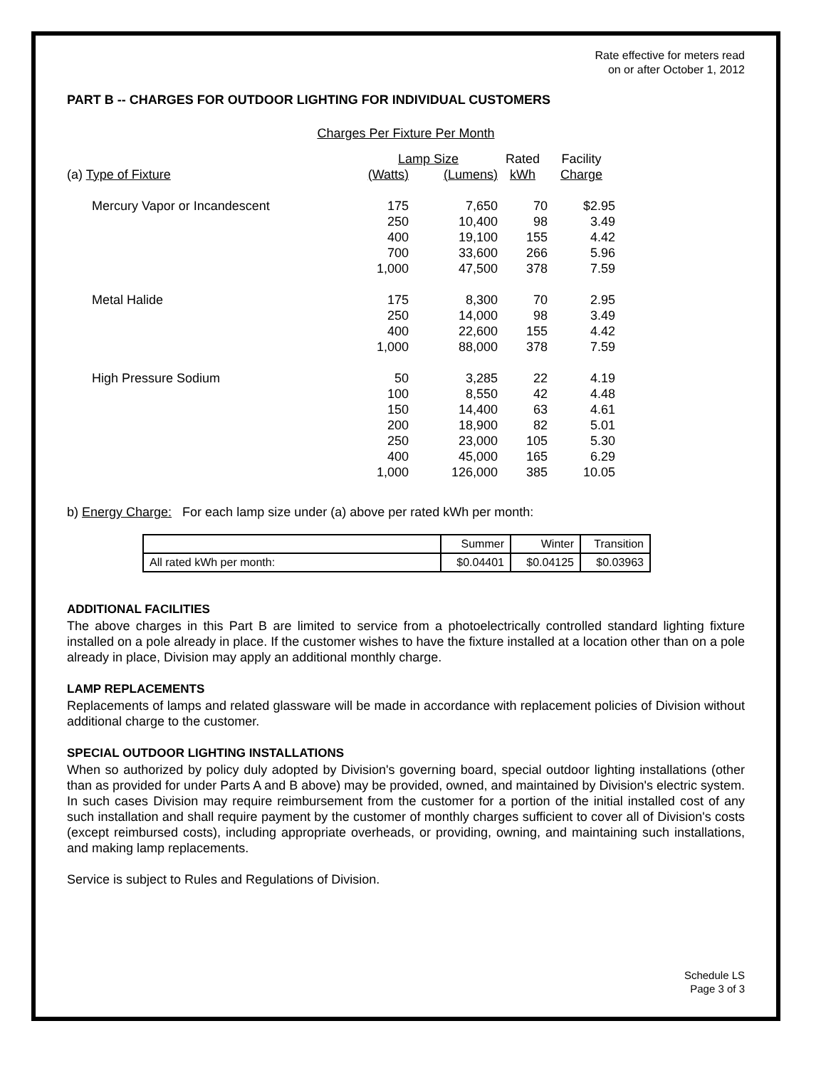Rate effective for meters read
on or after October 1, 2012
PART B -- CHARGES FOR OUTDOOR LIGHTING FOR INDIVIDUAL CUSTOMERS
Charges Per Fixture Per Month
| | Lamp Size | | Rated | Facility |
| (a) Type of Fixture | (Watts) | (Lumens) | kWh | Charge |
| Mercury Vapor or Incandescent | 175 | 7,650 | 70 | $2.95 |
| | 250 | 10,400 | 98 | 3.49 |
| | 400 | 19,100 | 155 | 4.42 |
| | 700 | 33,600 | 266 | 5.96 |
| | 1,000 | 47,500 | 378 | 7.59 |
| Metal Halide | 175 | 8,300 | 70 | 2.95 |
| | 250 | 14,000 | 98 | 3.49 |
| | 400 | 22,600 | 155 | 4.42 |
| | 1,000 | 88,000 | 378 | 7.59 |
| High Pressure Sodium | 50 | 3,285 | 22 | 4.19 |
| | 100 | 8,550 | 42 | 4.48 |
| | 150 | 14,400 | 63 | 4.61 |
| | 200 | 18,900 | 82 | 5.01 |
| | 250 | 23,000 | 105 | 5.30 |
| | 400 | 45,000 | 165 | 6.29 |
| | 1,000 | 126,000 | 385 | 10.05 |
b) Energy Charge: For each lamp size under (a) above per rated kWh per month:
| | Summer | Winter | Transition |
| All rated kWh per month: | $0.04401 | $0.04125 | $0.03963 |
ADDITIONAL FACILITIES
The above charges in this Part B are limited to service from a photoelectrically controlled standard lighting fixture installed on a pole already in place. If the customer wishes to have the fixture installed at a location other than on a pole already in place, Division may apply an additional monthly charge.
LAMP REPLACEMENTS
Replacements of lamps and related glassware will be made in accordance with replacement policies of Division without additional charge to the customer.
SPECIAL OUTDOOR LIGHTING INSTALLATIONS
When so authorized by policy duly adopted by Division's governing board, special outdoor lighting installations (other than as provided for under Parts A and B above) may be provided, owned, and maintained by Division's electric system. In such cases Division may require reimbursement from the customer for a portion of the initial installed cost of any such installation and shall require payment by the customer of monthly charges sufficient to cover all of Division's costs (except reimbursed costs), including appropriate overheads, or providing, owning, and maintaining such installations, and making lamp replacements.
Service is subject to Rules and Regulations of Division.
Schedule LS
Page 3 of 3